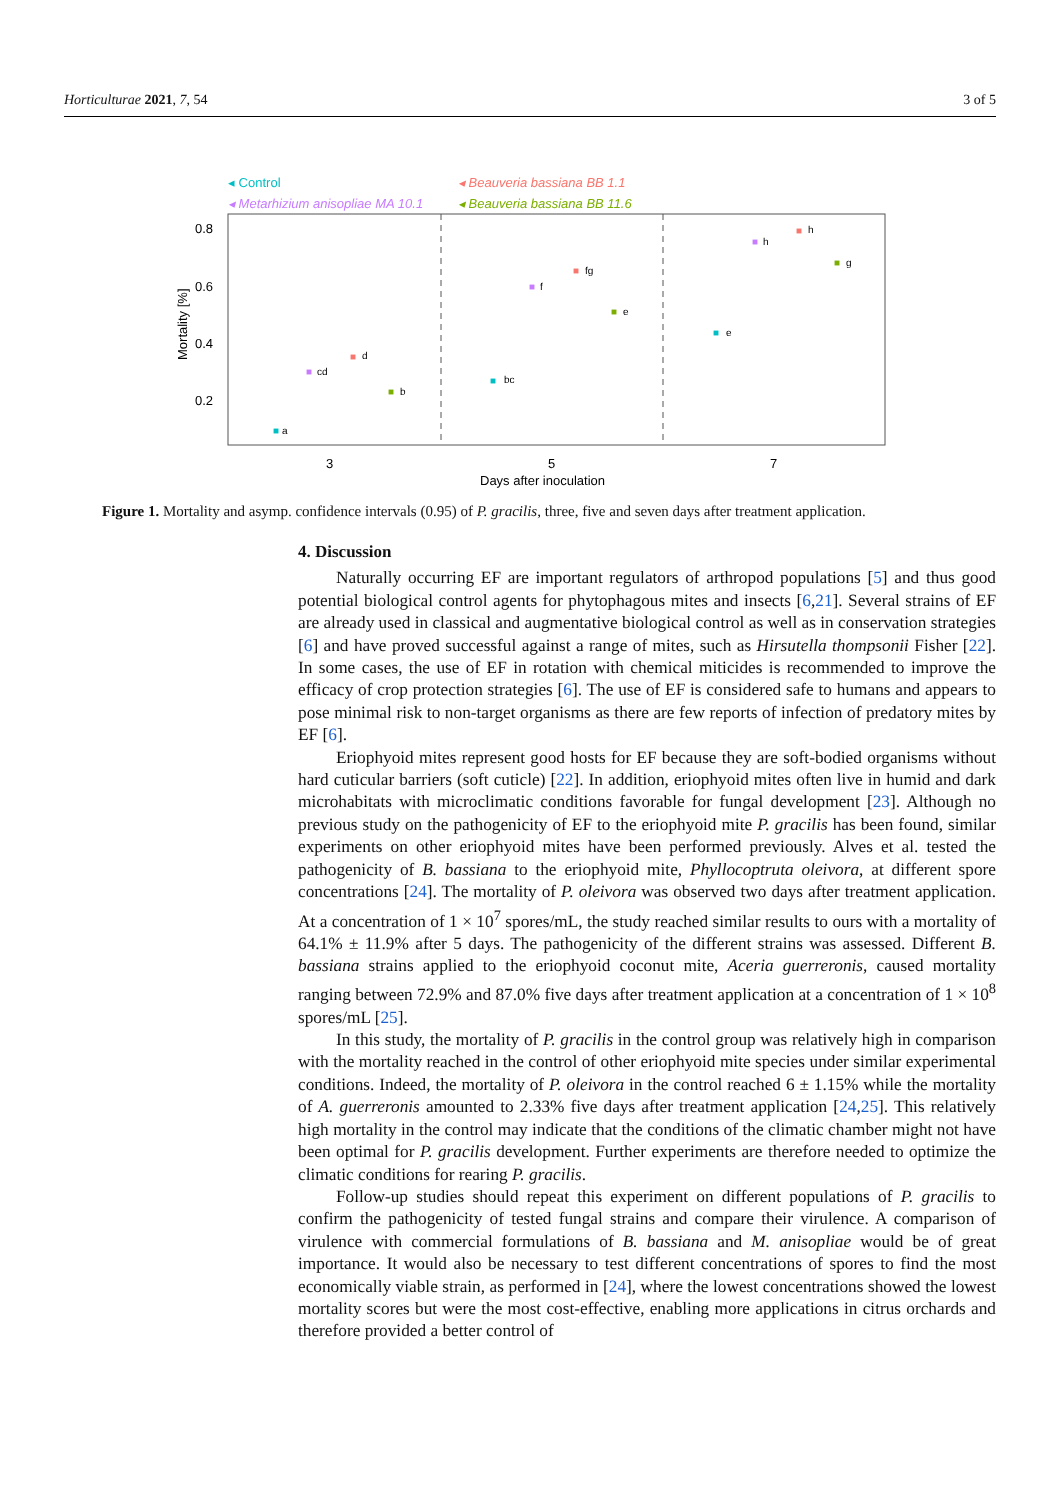Horticulturae 2021, 7, 54 3 of 5
◂ Control
◂ Beauveria bassiana BB 1.1
◂ Metarhizium anisopliae MA 10.1
◂ Beauveria bassiana BB 11.6
0.8
0.6
0.4
0.2
Mortality [%]
3
5
7
Days after inoculation
■
a
■
cd
■
d
■
b
■
bc
■
f
■
fg
■
e
■
e
■
h
■
h
■
g
Figure 1. Mortality and asymp. confidence intervals (0.95) of P. gracilis, three, five and seven days after treatment application.
4. Discussion
Naturally occurring EF are important regulators of arthropod populations [5] and thus good potential biological control agents for phytophagous mites and insects [6,21]. Several strains of EF are already used in classical and augmentative biological control as well as in conservation strategies [6] and have proved successful against a range of mites, such as Hirsutella thompsonii Fisher [22]. In some cases, the use of EF in rotation with chemical miticides is recommended to improve the efficacy of crop protection strategies [6]. The use of EF is considered safe to humans and appears to pose minimal risk to non-target organisms as there are few reports of infection of predatory mites by EF [6].
Eriophyoid mites represent good hosts for EF because they are soft-bodied organisms without hard cuticular barriers (soft cuticle) [22]. In addition, eriophyoid mites often live in humid and dark microhabitats with microclimatic conditions favorable for fungal development [23]. Although no previous study on the pathogenicity of EF to the eriophyoid mite P. gracilis has been found, similar experiments on other eriophyoid mites have been performed previously. Alves et al. tested the pathogenicity of B. bassiana to the eriophyoid mite, Phyllocoptruta oleivora, at different spore concentrations [24]. The mortality of P. oleivora was observed two days after treatment application. At a concentration of 1 × 10<sup>7</sup> spores/mL, the study reached similar results to ours with a mortality of 64.1% ± 11.9% after 5 days. The pathogenicity of the different strains was assessed. Different B. bassiana strains applied to the eriophyoid coconut mite, Aceria guerreronis, caused mortality ranging between 72.9% and 87.0% five days after treatment application at a concentration of 1 × 10<sup>8</sup> spores/mL [25].
In this study, the mortality of P. gracilis in the control group was relatively high in comparison with the mortality reached in the control of other eriophyoid mite species under similar experimental conditions. Indeed, the mortality of P. oleivora in the control reached 6 ± 1.15% while the mortality of A. guerreronis amounted to 2.33% five days after treatment application [24,25]. This relatively high mortality in the control may indicate that the conditions of the climatic chamber might not have been optimal for P. gracilis development. Further experiments are therefore needed to optimize the climatic conditions for rearing P. gracilis.
Follow-up studies should repeat this experiment on different populations of P. gracilis to confirm the pathogenicity of tested fungal strains and compare their virulence. A comparison of virulence with commercial formulations of B. bassiana and M. anisopliae would be of great importance. It would also be necessary to test different concentrations of spores to find the most economically viable strain, as performed in [24], where the lowest concentrations showed the lowest mortality scores but were the most cost-effective, enabling more applications in citrus orchards and therefore provided a better control of